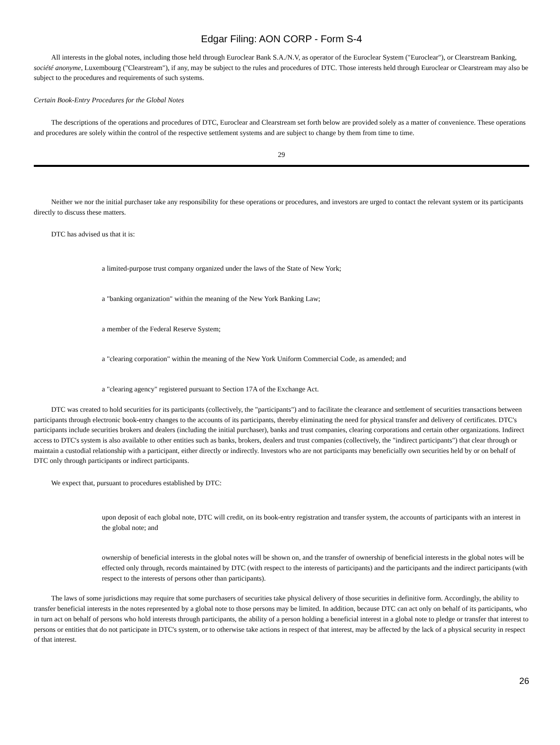Edgar Filing: AON CORP - Form S-4
All interests in the global notes, including those held through Euroclear Bank S.A./N.V, as operator of the Euroclear System ("Euroclear"), or Clearstream Banking, société anonyme, Luxembourg ("Clearstream"), if any, may be subject to the rules and procedures of DTC. Those interests held through Euroclear or Clearstream may also be subject to the procedures and requirements of such systems.
Certain Book-Entry Procedures for the Global Notes
The descriptions of the operations and procedures of DTC, Euroclear and Clearstream set forth below are provided solely as a matter of convenience. These operations and procedures are solely within the control of the respective settlement systems and are subject to change by them from time to time.
29
Neither we nor the initial purchaser take any responsibility for these operations or procedures, and investors are urged to contact the relevant system or its participants directly to discuss these matters.
DTC has advised us that it is:
a limited-purpose trust company organized under the laws of the State of New York;
a "banking organization" within the meaning of the New York Banking Law;
a member of the Federal Reserve System;
a "clearing corporation" within the meaning of the New York Uniform Commercial Code, as amended; and
a "clearing agency" registered pursuant to Section 17A of the Exchange Act.
DTC was created to hold securities for its participants (collectively, the "participants") and to facilitate the clearance and settlement of securities transactions between participants through electronic book-entry changes to the accounts of its participants, thereby eliminating the need for physical transfer and delivery of certificates. DTC's participants include securities brokers and dealers (including the initial purchaser), banks and trust companies, clearing corporations and certain other organizations. Indirect access to DTC's system is also available to other entities such as banks, brokers, dealers and trust companies (collectively, the "indirect participants") that clear through or maintain a custodial relationship with a participant, either directly or indirectly. Investors who are not participants may beneficially own securities held by or on behalf of DTC only through participants or indirect participants.
We expect that, pursuant to procedures established by DTC:
upon deposit of each global note, DTC will credit, on its book-entry registration and transfer system, the accounts of participants with an interest in the global note; and
ownership of beneficial interests in the global notes will be shown on, and the transfer of ownership of beneficial interests in the global notes will be effected only through, records maintained by DTC (with respect to the interests of participants) and the participants and the indirect participants (with respect to the interests of persons other than participants).
The laws of some jurisdictions may require that some purchasers of securities take physical delivery of those securities in definitive form. Accordingly, the ability to transfer beneficial interests in the notes represented by a global note to those persons may be limited. In addition, because DTC can act only on behalf of its participants, who in turn act on behalf of persons who hold interests through participants, the ability of a person holding a beneficial interest in a global note to pledge or transfer that interest to persons or entities that do not participate in DTC's system, or to otherwise take actions in respect of that interest, may be affected by the lack of a physical security in respect of that interest.
26